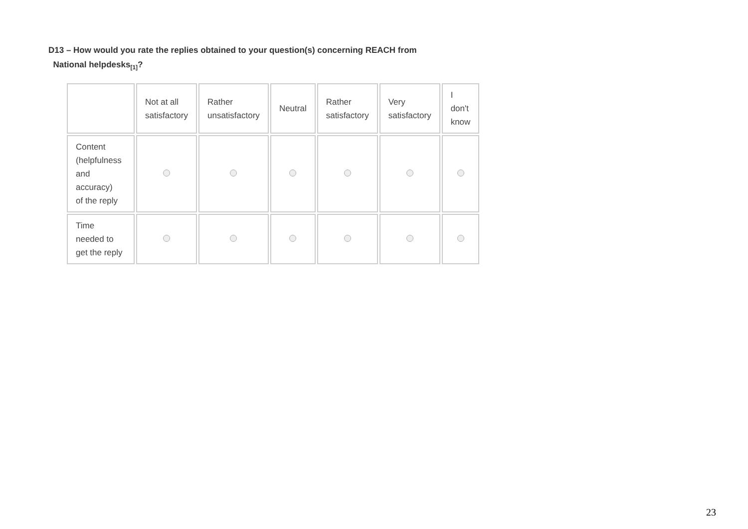D13 – How would you rate the replies obtained to your question(s) concerning REACH from
National helpdesks<sub>[1]</sub>?
| | Not at all satisfactory | Rather unsatisfactory | Neutral | Rather satisfactory | Very satisfactory | I don't know |
| --- | --- | --- | --- | --- | --- | --- |
| Content (helpfulness and accuracy) of the reply | | | | | | |
| Time needed to get the reply | | | | | | |
23